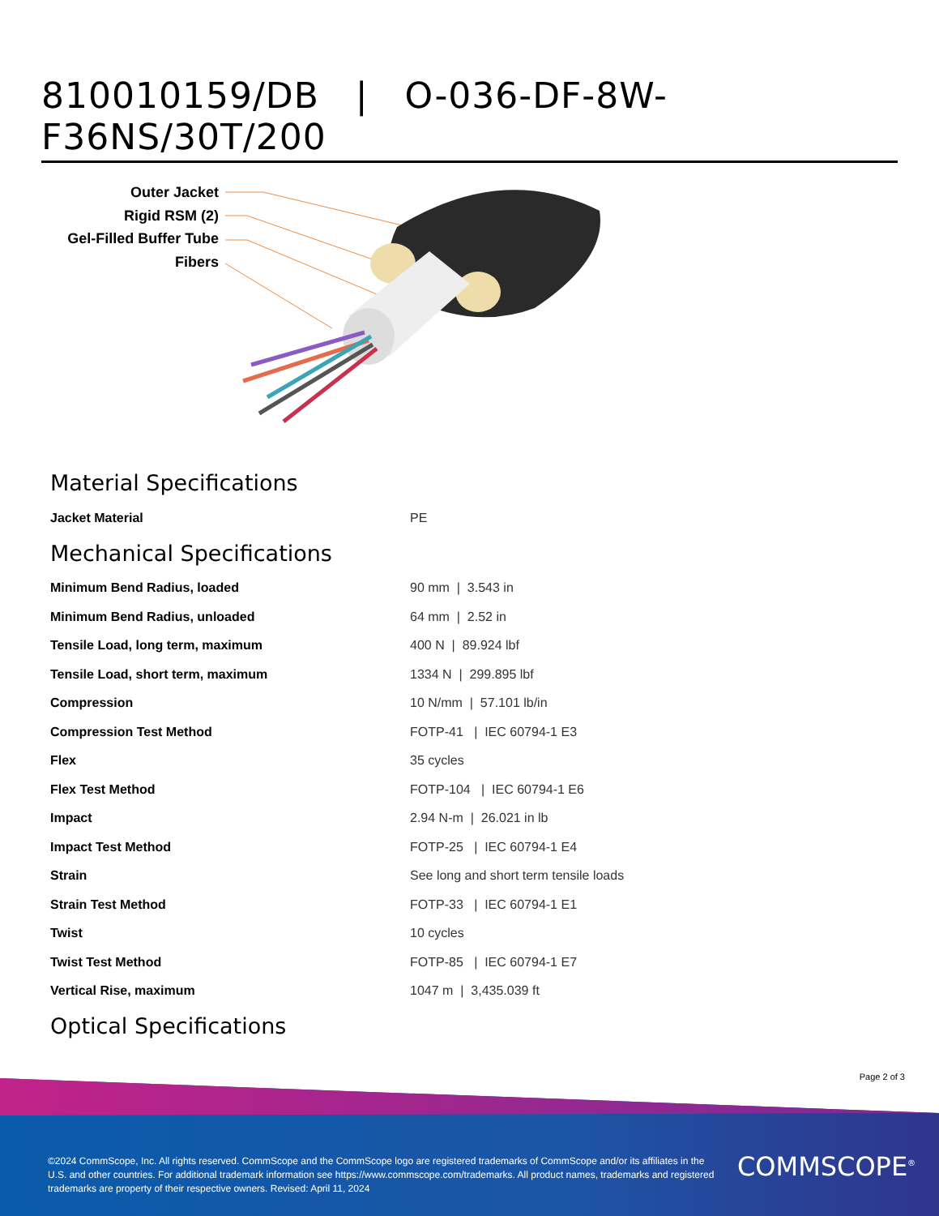810010159/DB | O-036-DF-8W-F36NS/30T/200
Outer Jacket
Rigid RSM (2)
Gel-Filled Buffer Tube
Fibers
Material Specifications
| Jacket Material | PE |
Mechanical Specifications
| Minimum Bend Radius, loaded | 90 mm / 3.543 in |
| Minimum Bend Radius, unloaded | 64 mm / 2.52 in |
| Tensile Load, long term, maximum | 400 N / 89.924 lbf |
| Tensile Load, short term, maximum | 1334 N / 299.895 lbf |
| Compression | 10 N/mm / 57.101 lb/in |
| Compression Test Method | FOTP-41 / IEC 60794-1 E3 |
| Flex | 35 cycles |
| Flex Test Method | FOTP-104 / IEC 60794-1 E6 |
| Impact | 2.94 N-m / 26.021 in lb |
| Impact Test Method | FOTP-25 / IEC 60794-1 E4 |
| Strain | See long and short term tensile loads |
| Strain Test Method | FOTP-33 / IEC 60794-1 E1 |
| Twist | 10 cycles |
| Twist Test Method | FOTP-85 / IEC 60794-1 E7 |
| Vertical Rise, maximum | 1047 m / 3,435.039 ft |
Optical Specifications
Page 2 of 3
©2024 CommScope, Inc. All rights reserved. CommScope and the CommScope logo are registered trademarks of CommScope and/or its affiliates in the U.S. and other countries. For additional trademark information see https://www.commscope.com/trademarks. All product names, trademarks and registered trademarks are property of their respective owners. Revised: April 11, 2024
COMMSCOPE<sup>®</sup>